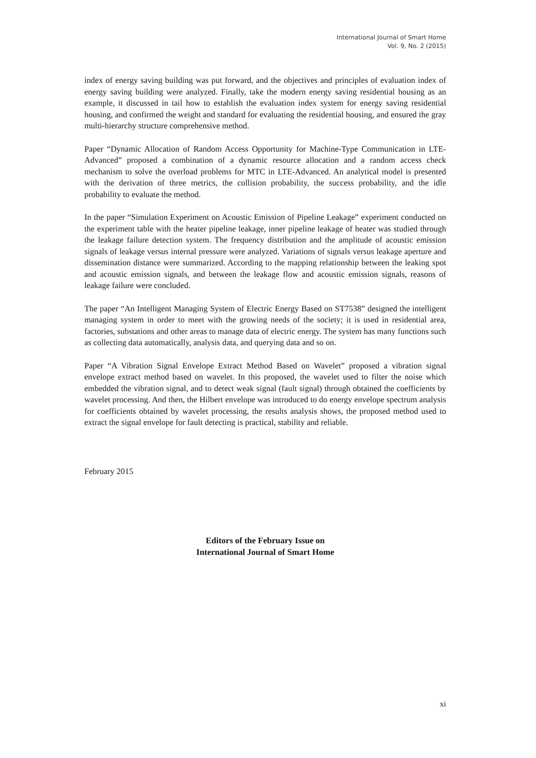International Journal of Smart Home
Vol. 9, No. 2 (2015)
index of energy saving building was put forward, and the objectives and principles of evaluation index of energy saving building were analyzed. Finally, take the modern energy saving residential housing as an example, it discussed in tail how to establish the evaluation index system for energy saving residential housing, and confirmed the weight and standard for evaluating the residential housing, and ensured the gray multi-hierarchy structure comprehensive method.
Paper “Dynamic Allocation of Random Access Opportunity for Machine-Type Communication in LTE-Advanced” proposed a combination of a dynamic resource allocation and a random access check mechanism to solve the overload problems for MTC in LTE-Advanced. An analytical model is presented with the derivation of three metrics, the collision probability, the success probability, and the idle probability to evaluate the method.
In the paper “Simulation Experiment on Acoustic Emission of Pipeline Leakage” experiment conducted on the experiment table with the heater pipeline leakage, inner pipeline leakage of heater was studied through the leakage failure detection system. The frequency distribution and the amplitude of acoustic emission signals of leakage versus internal pressure were analyzed. Variations of signals versus leakage aperture and dissemination distance were summarized. According to the mapping relationship between the leaking spot and acoustic emission signals, and between the leakage flow and acoustic emission signals, reasons of leakage failure were concluded.
The paper “An Intelligent Managing System of Electric Energy Based on ST7538” designed the intelligent managing system in order to meet with the growing needs of the society; it is used in residential area, factories, substations and other areas to manage data of electric energy. The system has many functions such as collecting data automatically, analysis data, and querying data and so on.
Paper “A Vibration Signal Envelope Extract Method Based on Wavelet” proposed a vibration signal envelope extract method based on wavelet. In this proposed, the wavelet used to filter the noise which embedded the vibration signal, and to detect weak signal (fault signal) through obtained the coefficients by wavelet processing. And then, the Hilbert envelope was introduced to do energy envelope spectrum analysis for coefficients obtained by wavelet processing, the results analysis shows, the proposed method used to extract the signal envelope for fault detecting is practical, stability and reliable.
February 2015
Editors of the February Issue on
International Journal of Smart Home
xi